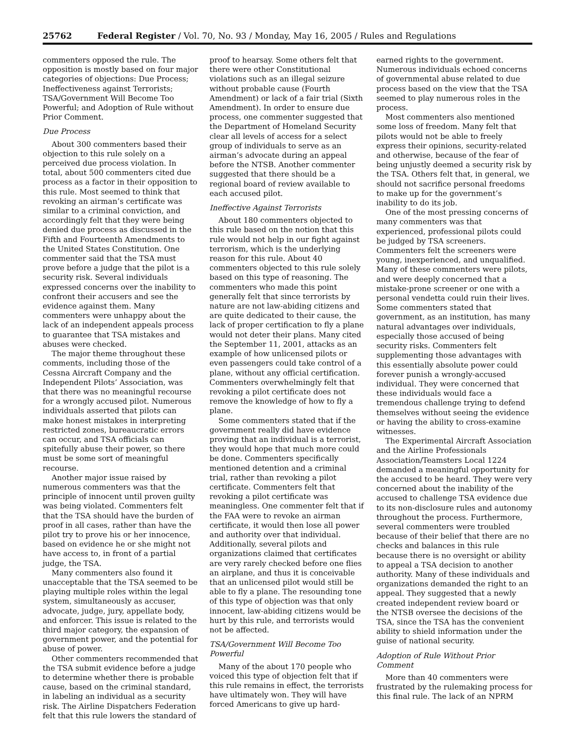25762 Federal Register / Vol. 70, No. 93 / Monday, May 16, 2005 / Rules and Regulations
commenters opposed the rule. The opposition is mostly based on four major categories of objections: Due Process; Ineffectiveness against Terrorists; TSA/Government Will Become Too Powerful; and Adoption of Rule without Prior Comment.
Due Process
About 300 commenters based their objection to this rule solely on a perceived due process violation. In total, about 500 commenters cited due process as a factor in their opposition to this rule. Most seemed to think that revoking an airman’s certificate was similar to a criminal conviction, and accordingly felt that they were being denied due process as discussed in the Fifth and Fourteenth Amendments to the United States Constitution. One commenter said that the TSA must prove before a judge that the pilot is a security risk. Several individuals expressed concerns over the inability to confront their accusers and see the evidence against them. Many commenters were unhappy about the lack of an independent appeals process to guarantee that TSA mistakes and abuses were checked.
The major theme throughout these comments, including those of the Cessna Aircraft Company and the Independent Pilots’ Association, was that there was no meaningful recourse for a wrongly accused pilot. Numerous individuals asserted that pilots can make honest mistakes in interpreting restricted zones, bureaucratic errors can occur, and TSA officials can spitefully abuse their power, so there must be some sort of meaningful recourse.
Another major issue raised by numerous commenters was that the principle of innocent until proven guilty was being violated. Commenters felt that the TSA should have the burden of proof in all cases, rather than have the pilot try to prove his or her innocence, based on evidence he or she might not have access to, in front of a partial judge, the TSA.
Many commenters also found it unacceptable that the TSA seemed to be playing multiple roles within the legal system, simultaneously as accuser, advocate, judge, jury, appellate body, and enforcer. This issue is related to the third major category, the expansion of government power, and the potential for abuse of power.
Other commenters recommended that the TSA submit evidence before a judge to determine whether there is probable cause, based on the criminal standard, in labeling an individual as a security risk. The Airline Dispatchers Federation felt that this rule lowers the standard of
proof to hearsay. Some others felt that there were other Constitutional violations such as an illegal seizure without probable cause (Fourth Amendment) or lack of a fair trial (Sixth Amendment). In order to ensure due process, one commenter suggested that the Department of Homeland Security clear all levels of access for a select group of individuals to serve as an airman’s advocate during an appeal before the NTSB. Another commenter suggested that there should be a regional board of review available to each accused pilot.
Ineffective Against Terrorists
About 180 commenters objected to this rule based on the notion that this rule would not help in our fight against terrorism, which is the underlying reason for this rule. About 40 commenters objected to this rule solely based on this type of reasoning. The commenters who made this point generally felt that since terrorists by nature are not law-abiding citizens and are quite dedicated to their cause, the lack of proper certification to fly a plane would not deter their plans. Many cited the September 11, 2001, attacks as an example of how unlicensed pilots or even passengers could take control of a plane, without any official certification. Commenters overwhelmingly felt that revoking a pilot certificate does not remove the knowledge of how to fly a plane.
Some commenters stated that if the government really did have evidence proving that an individual is a terrorist, they would hope that much more could be done. Commenters specifically mentioned detention and a criminal trial, rather than revoking a pilot certificate. Commenters felt that revoking a pilot certificate was meaningless. One commenter felt that if the FAA were to revoke an airman certificate, it would then lose all power and authority over that individual. Additionally, several pilots and organizations claimed that certificates are very rarely checked before one flies an airplane, and thus it is conceivable that an unlicensed pilot would still be able to fly a plane. The resounding tone of this type of objection was that only innocent, law-abiding citizens would be hurt by this rule, and terrorists would not be affected.
TSA/Government Will Become Too Powerful
Many of the about 170 people who voiced this type of objection felt that if this rule remains in effect, the terrorists have ultimately won. They will have forced Americans to give up hard-
earned rights to the government. Numerous individuals echoed concerns of governmental abuse related to due process based on the view that the TSA seemed to play numerous roles in the process.
Most commenters also mentioned some loss of freedom. Many felt that pilots would not be able to freely express their opinions, security-related and otherwise, because of the fear of being unjustly deemed a security risk by the TSA. Others felt that, in general, we should not sacrifice personal freedoms to make up for the government’s inability to do its job.
One of the most pressing concerns of many commenters was that experienced, professional pilots could be judged by TSA screeners. Commenters felt the screeners were young, inexperienced, and unqualified. Many of these commenters were pilots, and were deeply concerned that a mistake-prone screener or one with a personal vendetta could ruin their lives. Some commenters stated that government, as an institution, has many natural advantages over individuals, especially those accused of being security risks. Commenters felt supplementing those advantages with this essentially absolute power could forever punish a wrongly-accused individual. They were concerned that these individuals would face a tremendous challenge trying to defend themselves without seeing the evidence or having the ability to cross-examine witnesses.
The Experimental Aircraft Association and the Airline Professionals Association/Teamsters Local 1224 demanded a meaningful opportunity for the accused to be heard. They were very concerned about the inability of the accused to challenge TSA evidence due to its non-disclosure rules and autonomy throughout the process. Furthermore, several commenters were troubled because of their belief that there are no checks and balances in this rule because there is no oversight or ability to appeal a TSA decision to another authority. Many of these individuals and organizations demanded the right to an appeal. They suggested that a newly created independent review board or the NTSB oversee the decisions of the TSA, since the TSA has the convenient ability to shield information under the guise of national security.
Adoption of Rule Without Prior Comment
More than 40 commenters were frustrated by the rulemaking process for this final rule. The lack of an NPRM